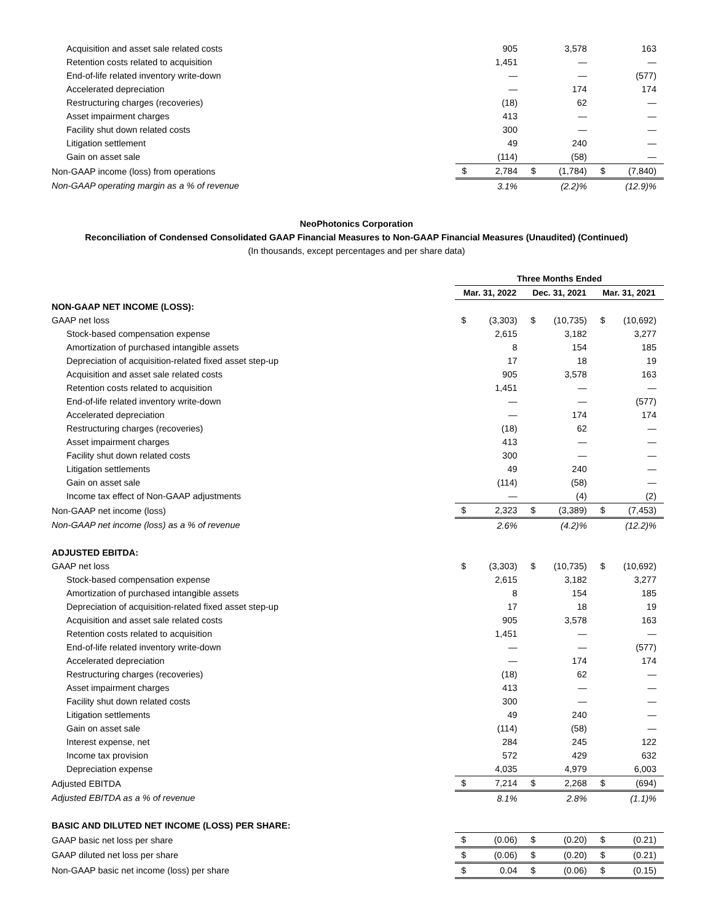| Acquisition and asset sale related costs | | 905 | | 3,578 | | 163 |
| Retention costs related to acquisition | | 1,451 | | — | | — |
| End-of-life related inventory write-down | | — | | — | | (577) |
| Accelerated depreciation | | — | | 174 | | 174 |
| Restructuring charges (recoveries) | | (18) | | 62 | | — |
| Asset impairment charges | | 413 | | — | | — |
| Facility shut down related costs | | 300 | | — | | — |
| Litigation settlement | | 49 | | 240 | | — |
| Gain on asset sale | | (114) | | (58) | | — |
| Non-GAAP income (loss) from operations | $ | 2,784 | $ | (1,784) | $ | (7,840) |
| Non-GAAP operating margin as a % of revenue | | 3.1% | | (2.2)% | | (12.9)% |
NeoPhotonics Corporation
Reconciliation of Condensed Consolidated GAAP Financial Measures to Non-GAAP Financial Measures (Unaudited) (Continued)
(In thousands, except percentages and per share data)
| | Three Months Ended | | | | | |
| --- | --- | --- | --- | --- | --- | --- |
| | Mar. 31, 2022 | | Dec. 31, 2021 | | Mar. 31, 2021 | |
| NON-GAAP NET INCOME (LOSS): | | | | | | |
| GAAP net loss | $ | (3,303) | $ | (10,735) | $ | (10,692) |
| Stock-based compensation expense | | 2,615 | | 3,182 | | 3,277 |
| Amortization of purchased intangible assets | | 8 | | 154 | | 185 |
| Depreciation of acquisition-related fixed asset step-up | | 17 | | 18 | | 19 |
| Acquisition and asset sale related costs | | 905 | | 3,578 | | 163 |
| Retention costs related to acquisition | | 1,451 | | — | | — |
| End-of-life related inventory write-down | | — | | — | | (577) |
| Accelerated depreciation | | — | | 174 | | 174 |
| Restructuring charges (recoveries) | | (18) | | 62 | | — |
| Asset impairment charges | | 413 | | — | | — |
| Facility shut down related costs | | 300 | | — | | — |
| Litigation settlements | | 49 | | 240 | | — |
| Gain on asset sale | | (114) | | (58) | | — |
| Income tax effect of Non-GAAP adjustments | | — | | (4) | | (2) |
| Non-GAAP net income (loss) | $ | 2,323 | $ | (3,389) | $ | (7,453) |
| Non-GAAP net income (loss) as a % of revenue | | 2.6% | | (4.2)% | | (12.2)% |
| ADJUSTED EBITDA: | | | | | | |
| GAAP net loss | $ | (3,303) | $ | (10,735) | $ | (10,692) |
| Stock-based compensation expense | | 2,615 | | 3,182 | | 3,277 |
| Amortization of purchased intangible assets | | 8 | | 154 | | 185 |
| Depreciation of acquisition-related fixed asset step-up | | 17 | | 18 | | 19 |
| Acquisition and asset sale related costs | | 905 | | 3,578 | | 163 |
| Retention costs related to acquisition | | 1,451 | | — | | — |
| End-of-life related inventory write-down | | — | | — | | (577) |
| Accelerated depreciation | | — | | 174 | | 174 |
| Restructuring charges (recoveries) | | (18) | | 62 | | — |
| Asset impairment charges | | 413 | | — | | — |
| Facility shut down related costs | | 300 | | — | | — |
| Litigation settlements | | 49 | | 240 | | — |
| Gain on asset sale | | (114) | | (58) | | — |
| Interest expense, net | | 284 | | 245 | | 122 |
| Income tax provision | | 572 | | 429 | | 632 |
| Depreciation expense | | 4,035 | | 4,979 | | 6,003 |
| Adjusted EBITDA | $ | 7,214 | $ | 2,268 | $ | (694) |
| Adjusted EBITDA as a % of revenue | | 8.1% | | 2.8% | | (1.1)% |
| BASIC AND DILUTED NET INCOME (LOSS) PER SHARE: | | | | | | |
| GAAP basic net loss per share | $ | (0.06) | $ | (0.20) | $ | (0.21) |
| GAAP diluted net loss per share | $ | (0.06) | $ | (0.20) | $ | (0.21) |
| Non-GAAP basic net income (loss) per share | $ | 0.04 | $ | (0.06) | $ | (0.15) |